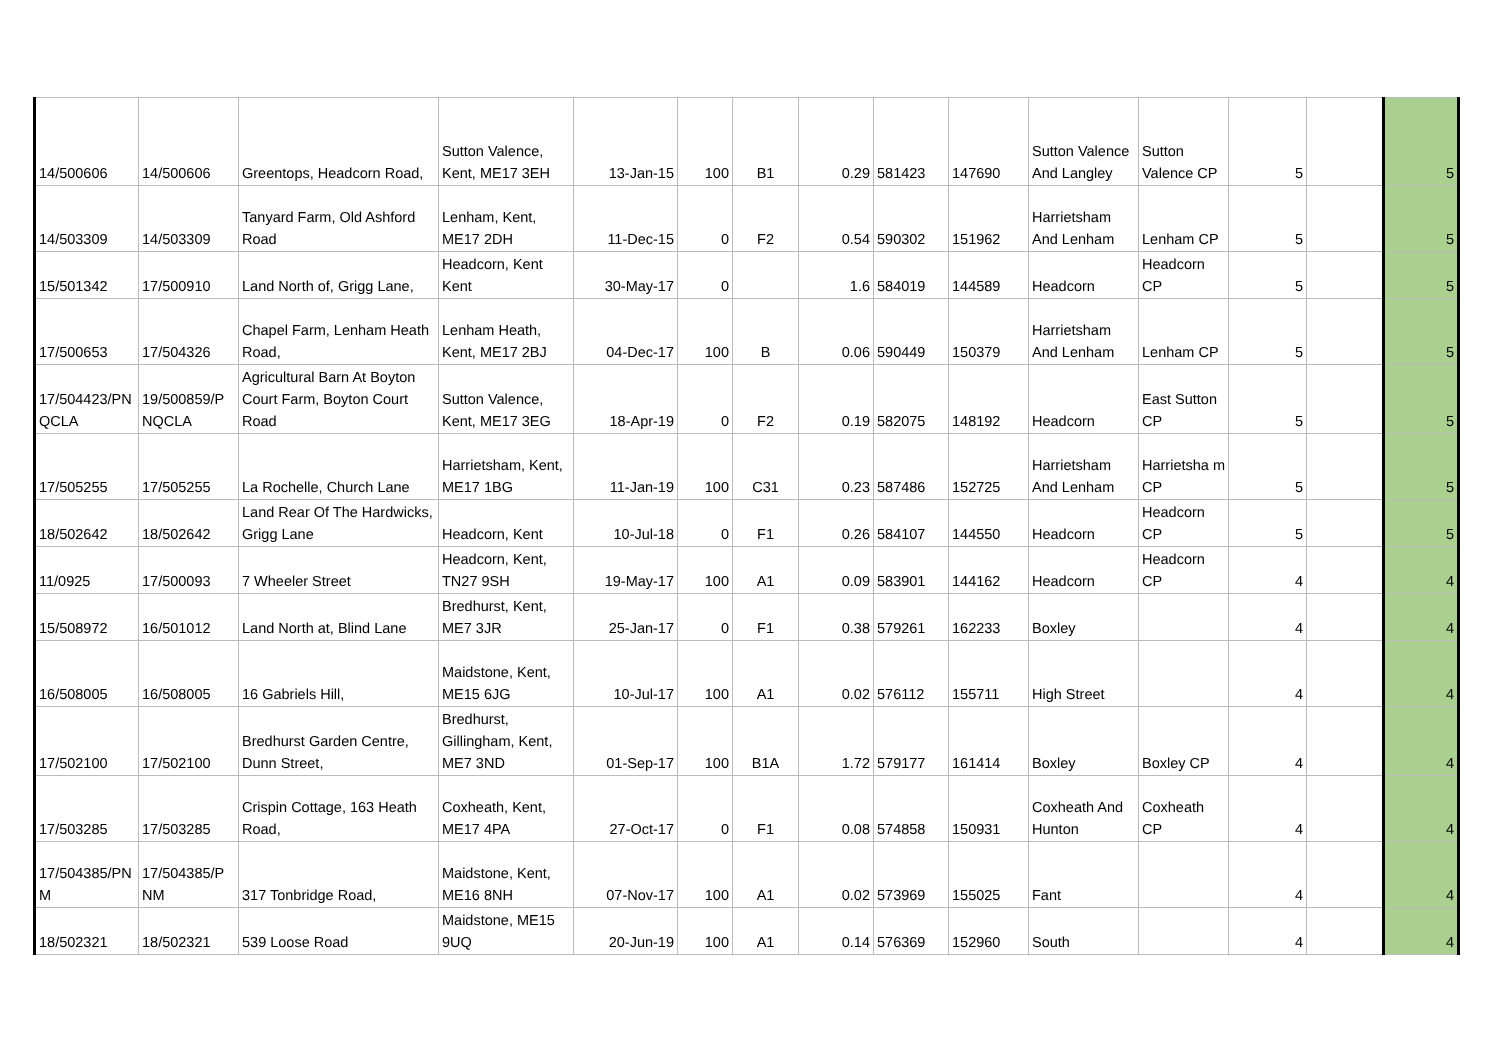| 14/500606 | 14/500606 | Greentops, Headcorn Road, | Sutton Valence, Kent, ME17 3EH | 13-Jan-15 | 100 | B1 | 0.29 | 581423 | 147690 | Sutton Valence And Langley | Sutton Valence CP | 5 | | 5 |
| 14/503309 | 14/503309 | Tanyard Farm, Old Ashford Road | Lenham, Kent, ME17 2DH | 11-Dec-15 | 0 | F2 | 0.54 | 590302 | 151962 | Harrietsham And Lenham | Lenham CP | 5 | | 5 |
| 15/501342 | 17/500910 | Land North of, Grigg Lane, | Headcorn, Kent Kent | 30-May-17 | 0 | | 1.6 | 584019 | 144589 | Headcorn | Headcorn CP | 5 | | 5 |
| 17/500653 | 17/504326 | Chapel Farm, Lenham Heath Road, | Lenham Heath, Kent, ME17 2BJ | 04-Dec-17 | 100 | B | 0.06 | 590449 | 150379 | Harrietsham And Lenham | Lenham CP | 5 | | 5 |
| 17/504423/PN QCLA | 19/500859/P NQCLA | Agricultural Barn At Boyton Court Farm, Boyton Court Road | Sutton Valence, Kent, ME17 3EG | 18-Apr-19 | 0 | F2 | 0.19 | 582075 | 148192 | Headcorn | East Sutton CP | 5 | | 5 |
| 17/505255 | 17/505255 | La Rochelle, Church Lane | Harrietsham, Kent, ME17 1BG | 11-Jan-19 | 100 | C31 | 0.23 | 587486 | 152725 | Harrietsham And Lenham | Harrietsha m CP | 5 | | 5 |
| 18/502642 | 18/502642 | Land Rear Of The Hardwicks, Grigg Lane | Headcorn, Kent | 10-Jul-18 | 0 | F1 | 0.26 | 584107 | 144550 | Headcorn | Headcorn CP | 5 | | 5 |
| 11/0925 | 17/500093 | 7 Wheeler Street | Headcorn, Kent, TN27 9SH | 19-May-17 | 100 | A1 | 0.09 | 583901 | 144162 | Headcorn | Headcorn CP | 4 | | 4 |
| 15/508972 | 16/501012 | Land North at, Blind Lane | Bredhurst, Kent, ME7 3JR | 25-Jan-17 | 0 | F1 | 0.38 | 579261 | 162233 | Boxley | | 4 | | 4 |
| 16/508005 | 16/508005 | 16 Gabriels Hill, | Maidstone, Kent, ME15 6JG | 10-Jul-17 | 100 | A1 | 0.02 | 576112 | 155711 | High Street | | 4 | | 4 |
| 17/502100 | 17/502100 | Bredhurst Garden Centre, Dunn Street, | Bredhurst, Gillingham, Kent, ME7 3ND | 01-Sep-17 | 100 | B1A | 1.72 | 579177 | 161414 | Boxley | Boxley CP | 4 | | 4 |
| 17/503285 | 17/503285 | Crispin Cottage, 163 Heath Road, | Coxheath, Kent, ME17 4PA | 27-Oct-17 | 0 | F1 | 0.08 | 574858 | 150931 | Coxheath And Hunton | Coxheath CP | 4 | | 4 |
| 17/504385/PN M | 17/504385/P NM | 317 Tonbridge Road, | Maidstone, Kent, ME16 8NH | 07-Nov-17 | 100 | A1 | 0.02 | 573969 | 155025 | Fant | | 4 | | 4 |
| 18/502321 | 18/502321 | 539 Loose Road | Maidstone, ME15 9UQ | 20-Jun-19 | 100 | A1 | 0.14 | 576369 | 152960 | South | | 4 | | 4 |